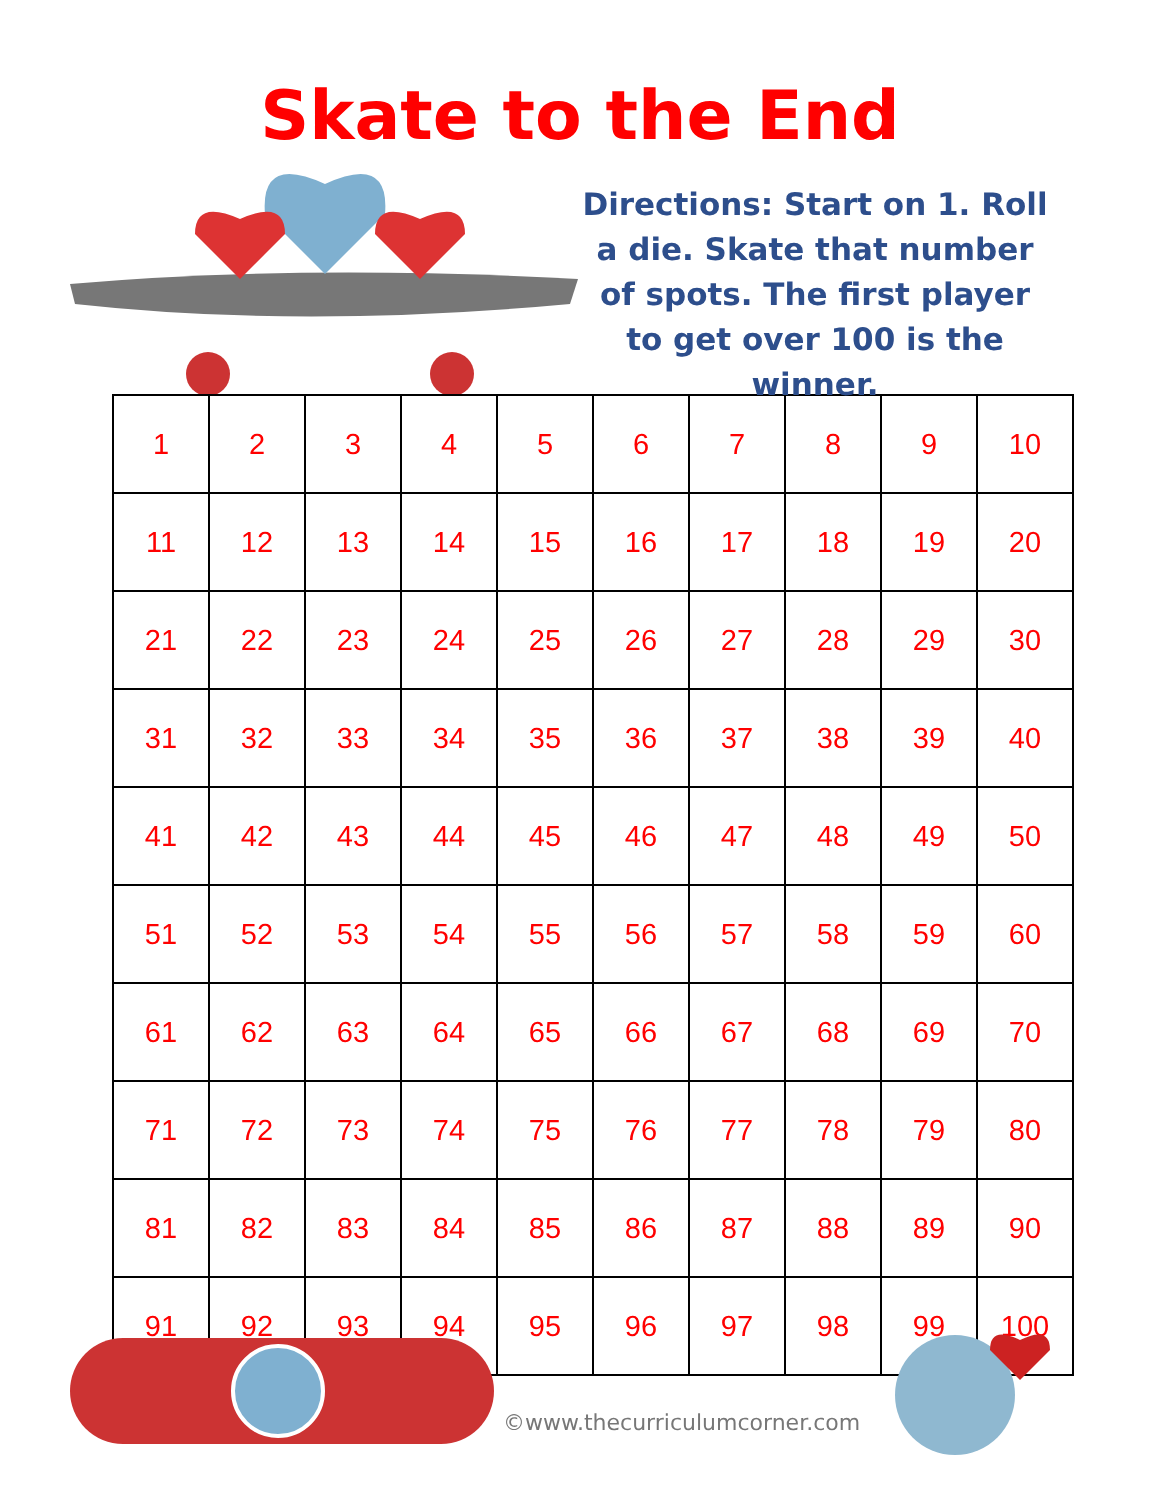Skate to the End
Directions: Start on 1. Roll a die. Skate that number of spots. The first player to get over 100 is the winner.
| 1 | 2 | 3 | 4 | 5 | 6 | 7 | 8 | 9 | 10 |
| 11 | 12 | 13 | 14 | 15 | 16 | 17 | 18 | 19 | 20 |
| 21 | 22 | 23 | 24 | 25 | 26 | 27 | 28 | 29 | 30 |
| 31 | 32 | 33 | 34 | 35 | 36 | 37 | 38 | 39 | 40 |
| 41 | 42 | 43 | 44 | 45 | 46 | 47 | 48 | 49 | 50 |
| 51 | 52 | 53 | 54 | 55 | 56 | 57 | 58 | 59 | 60 |
| 61 | 62 | 63 | 64 | 65 | 66 | 67 | 68 | 69 | 70 |
| 71 | 72 | 73 | 74 | 75 | 76 | 77 | 78 | 79 | 80 |
| 81 | 82 | 83 | 84 | 85 | 86 | 87 | 88 | 89 | 90 |
| 91 | 92 | 93 | 94 | 95 | 96 | 97 | 98 | 99 | 100 |
©www.thecurriculumcorner.com